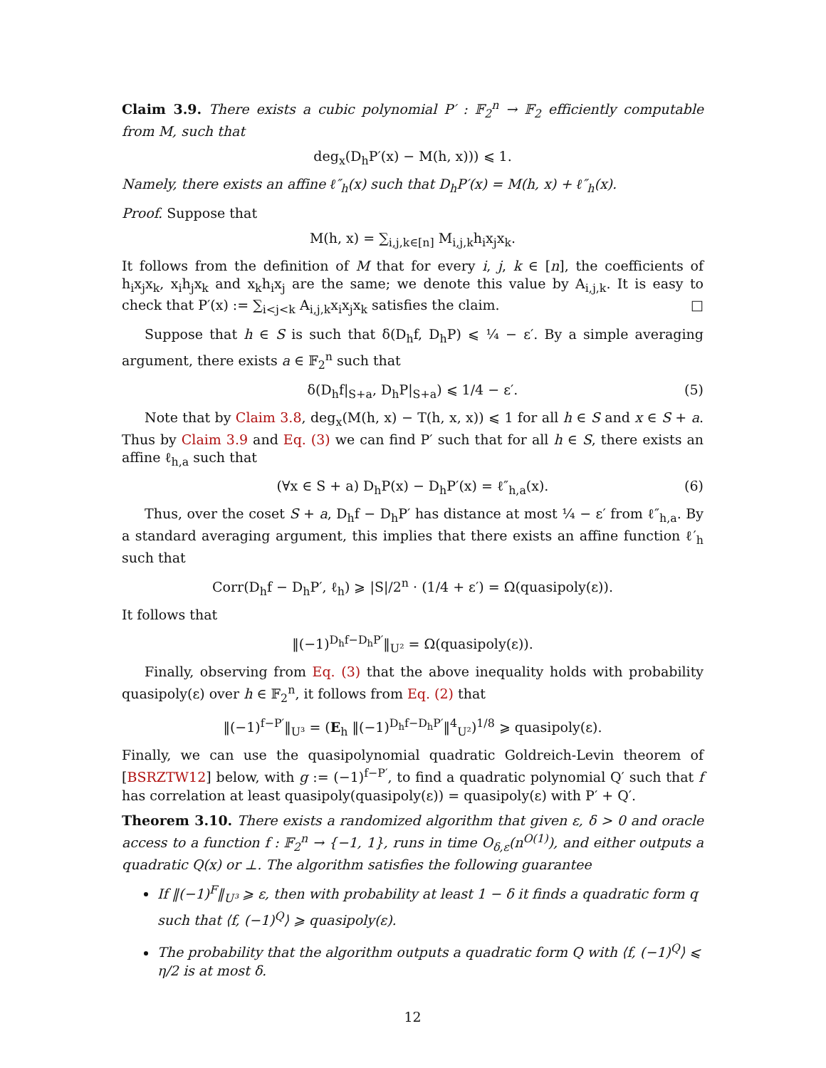Claim 3.9. There exists a cubic polynomial P′ : 𝔽<sub>2</sub><sup>n</sup> → 𝔽<sub>2</sub> efficiently computable from M, such that
deg<sub>x</sub>(D<sub>h</sub>P′(x) − M(h, x))) ⩽ 1.
Namely, there exists an affine ℓ″<sub>h</sub>(x) such that D<sub>h</sub>P′(x) = M(h, x) + ℓ″<sub>h</sub>(x).
Proof. Suppose that
M(h, x) = ∑<sub>i,j,k∈[n]</sub> M<sub>i,j,k</sub>h<sub>i</sub>x<sub>j</sub>x<sub>k</sub>.
It follows from the definition of M that for every i, j, k ∈ [n], the coefficients of h<sub>i</sub>x<sub>j</sub>x<sub>k</sub>, x<sub>i</sub>h<sub>j</sub>x<sub>k</sub> and x<sub>k</sub>h<sub>i</sub>x<sub>j</sub> are the same; we denote this value by A<sub>i,j,k</sub>. It is easy to check that P′(x) := ∑<sub>i<j<k</sub> A<sub>i,j,k</sub>x<sub>i</sub>x<sub>j</sub>x<sub>k</sub> satisfies the claim. □
Suppose that h ∈ S is such that δ(D<sub>h</sub>f, D<sub>h</sub>P) ⩽ ¼ − ε′. By a simple averaging argument, there exists a ∈ 𝔽<sub>2</sub><sup>n</sup> such that
δ(D<sub>h</sub>f|<sub>S+a</sub>, D<sub>h</sub>P|<sub>S+a</sub>) ⩽ 1/4 − ε′. (5)
Note that by Claim 3.8, deg<sub>x</sub>(M(h, x) − T(h, x, x)) ⩽ 1 for all h ∈ S and x ∈ S + a. Thus by Claim 3.9 and Eq. (3) we can find P′ such that for all h ∈ S, there exists an affine ℓ<sub>h,a</sub> such that
(∀x ∈ S + a) D<sub>h</sub>P(x) − D<sub>h</sub>P′(x) = ℓ″<sub>h,a</sub>(x). (6)
Thus, over the coset S + a, D<sub>h</sub>f − D<sub>h</sub>P′ has distance at most ¼ − ε′ from ℓ″<sub>h,a</sub>. By a standard averaging argument, this implies that there exists an affine function ℓ′<sub>h</sub> such that
Corr(D<sub>h</sub>f − D<sub>h</sub>P′, ℓ<sub>h</sub>) ⩾ |S|/2<sup>n</sup> · (1/4 + ε′) = Ω(quasipoly(ε)).
It follows that
‖(−1)<sup>D<sub>h</sub>f−D<sub>h</sub>P′</sup>‖<sub>U²</sub> = Ω(quasipoly(ε)).
Finally, observing from Eq. (3) that the above inequality holds with probability quasipoly(ε) over h ∈ 𝔽<sub>2</sub><sup>n</sup>, it follows from Eq. (2) that
‖(−1)<sup>f−P′</sup>‖<sub>U³</sub> = (E<sub>h</sub> ‖(−1)<sup>D<sub>h</sub>f−D<sub>h</sub>P′</sup>‖<sup>4</sup><sub>U²</sub>)<sup>1/8</sup> ⩾ quasipoly(ε).
Finally, we can use the quasipolynomial quadratic Goldreich-Levin theorem of [BSRZTW12] below, with g := (−1)<sup>f−P′</sup>, to find a quadratic polynomial Q′ such that f has correlation at least quasipoly(quasipoly(ε)) = quasipoly(ε) with P′ + Q′.
Theorem 3.10. There exists a randomized algorithm that given ε, δ > 0 and oracle access to a function f : 𝔽<sub>2</sub><sup>n</sup> → {−1, 1}, runs in time O<sub>δ,ε</sub>(n<sup>O(1)</sup>), and either outputs a quadratic Q(x) or ⊥. The algorithm satisfies the following guarantee
If ‖(−1)<sup>F</sup>‖<sub>U³</sub> ⩾ ε, then with probability at least 1 − δ it finds a quadratic form q such that ⟨f, (−1)<sup>Q</sup>⟩ ⩾ quasipoly(ε).
The probability that the algorithm outputs a quadratic form Q with ⟨f, (−1)<sup>Q</sup>⟩ ⩽ η/2 is at most δ.
12